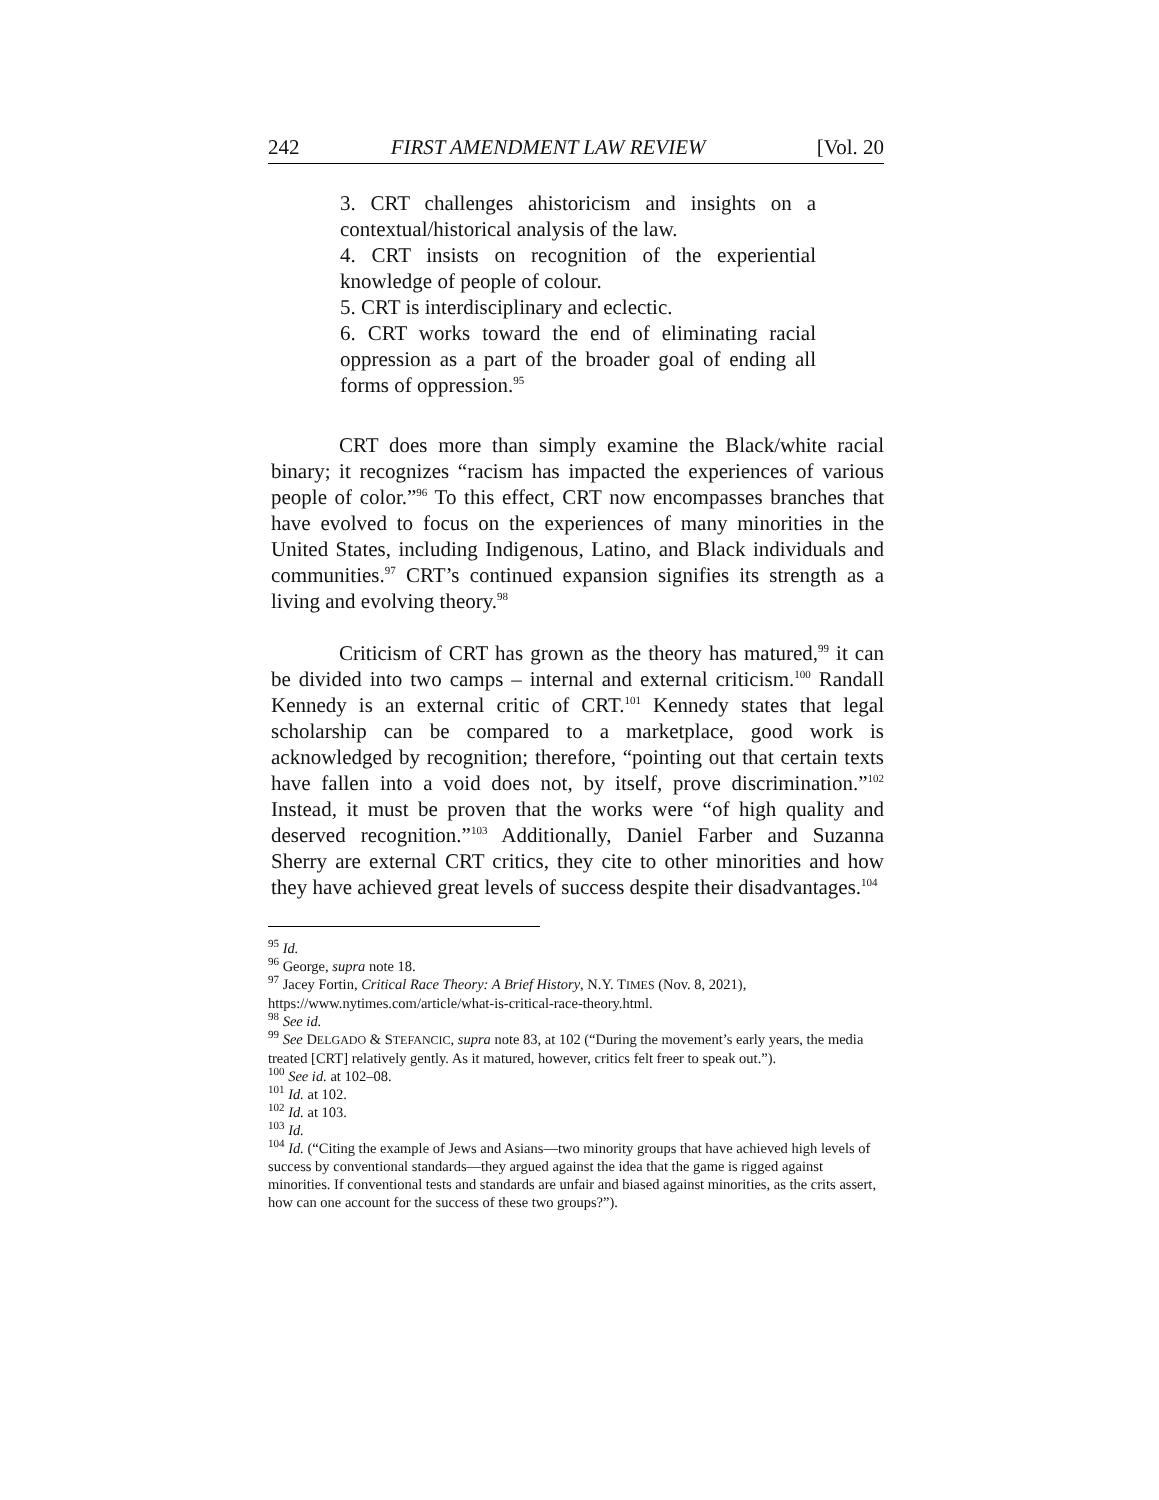242 FIRST AMENDMENT LAW REVIEW [Vol. 20
3. CRT challenges ahistoricism and insights on a contextual/historical analysis of the law.
4. CRT insists on recognition of the experiential knowledge of people of colour.
5. CRT is interdisciplinary and eclectic.
6. CRT works toward the end of eliminating racial oppression as a part of the broader goal of ending all forms of oppression.<sup>95</sup>
CRT does more than simply examine the Black/white racial binary; it recognizes “racism has impacted the experiences of various people of color.”<sup>96</sup> To this effect, CRT now encompasses branches that have evolved to focus on the experiences of many minorities in the United States, including Indigenous, Latino, and Black individuals and communities.<sup>97</sup> CRT’s continued expansion signifies its strength as a living and evolving theory.<sup>98</sup>
Criticism of CRT has grown as the theory has matured,<sup>99</sup> it can be divided into two camps – internal and external criticism.<sup>100</sup> Randall Kennedy is an external critic of CRT.<sup>101</sup> Kennedy states that legal scholarship can be compared to a marketplace, good work is acknowledged by recognition; therefore, “pointing out that certain texts have fallen into a void does not, by itself, prove discrimination.”<sup>102</sup> Instead, it must be proven that the works were “of high quality and deserved recognition.”<sup>103</sup> Additionally, Daniel Farber and Suzanna Sherry are external CRT critics, they cite to other minorities and how they have achieved great levels of success despite their disadvantages.<sup>104</sup>
<sup>95</sup> Id.
<sup>96</sup> George, supra note 18.
<sup>97</sup> Jacey Fortin, Critical Race Theory: A Brief History, N.Y. TIMES (Nov. 8, 2021), https://www.nytimes.com/article/what-is-critical-race-theory.html.
<sup>98</sup> See id.
<sup>99</sup> See DELGADO & STEFANCIC, supra note 83, at 102 (“During the movement’s early years, the media treated [CRT] relatively gently. As it matured, however, critics felt freer to speak out.”).
<sup>100</sup> See id. at 102–08.
<sup>101</sup> Id. at 102.
<sup>102</sup> Id. at 103.
<sup>103</sup> Id.
<sup>104</sup> Id. (“Citing the example of Jews and Asians—two minority groups that have achieved high levels of success by conventional standards—they argued against the idea that the game is rigged against minorities. If conventional tests and standards are unfair and biased against minorities, as the crits assert, how can one account for the success of these two groups?”).